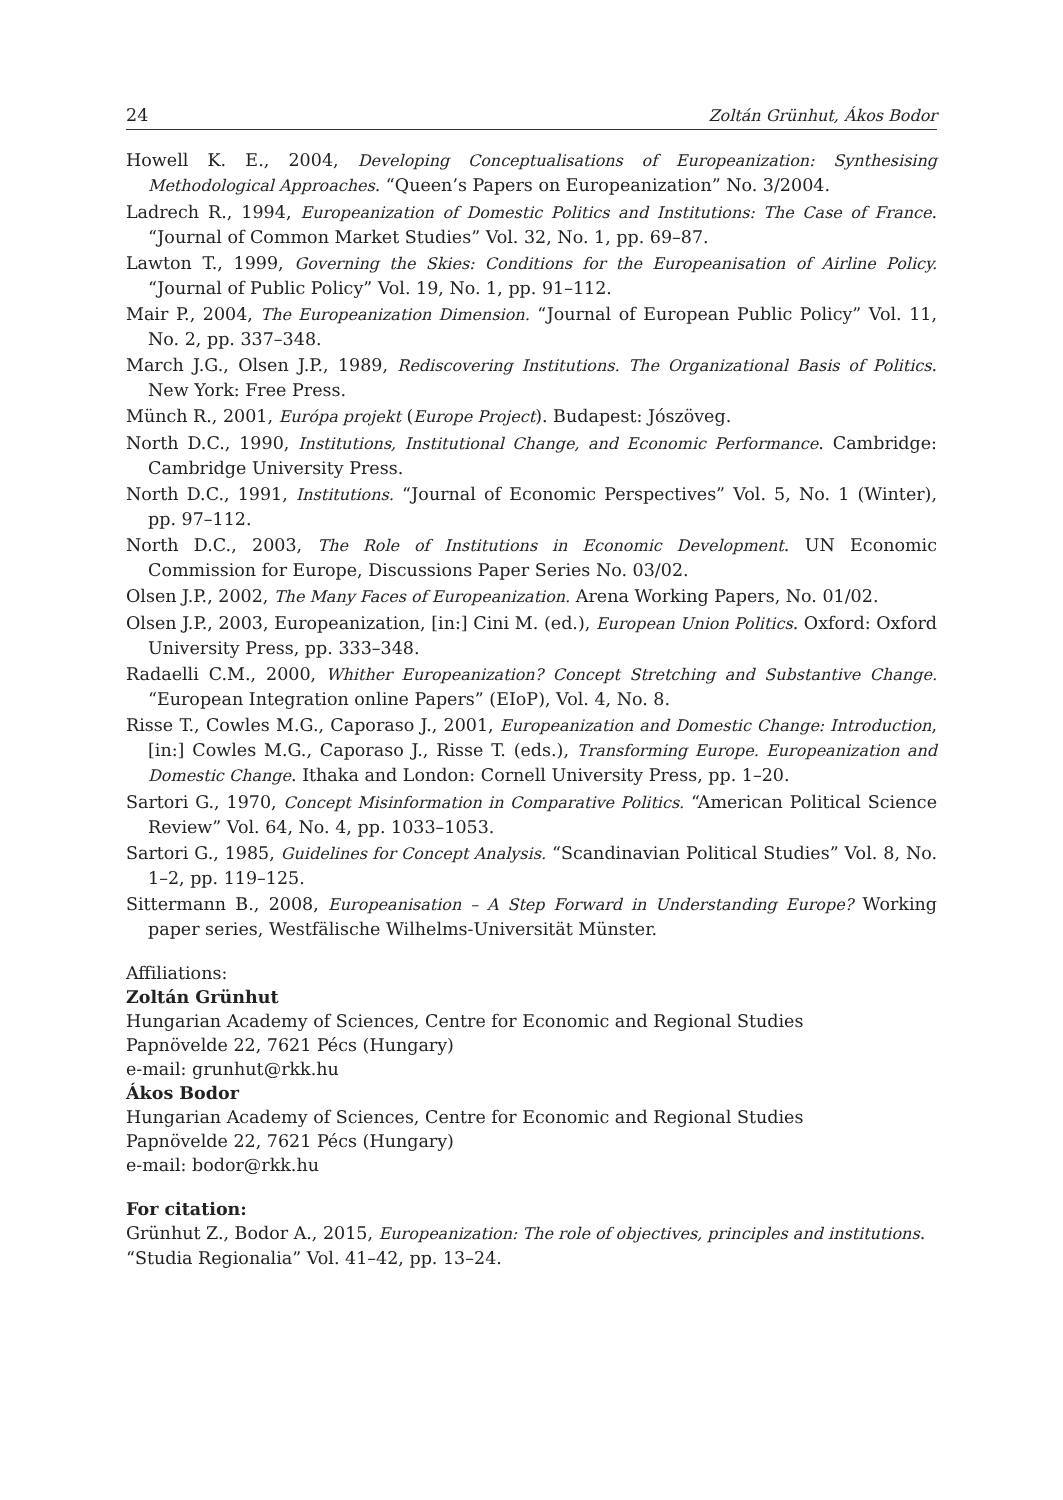24 Zoltán Grünhut, Ákos Bodor
Howell K. E., 2004, Developing Conceptualisations of Europeanization: Synthesising Methodological Approaches. “Queen’s Papers on Europeanization” No. 3/2004.
Ladrech R., 1994, Europeanization of Domestic Politics and Institutions: The Case of France. “Journal of Common Market Studies” Vol. 32, No. 1, pp. 69–87.
Lawton T., 1999, Governing the Skies: Conditions for the Europeanisation of Airline Policy. “Journal of Public Policy” Vol. 19, No. 1, pp. 91–112.
Mair P., 2004, The Europeanization Dimension. “Journal of European Public Policy” Vol. 11, No. 2, pp. 337–348.
March J.G., Olsen J.P., 1989, Rediscovering Institutions. The Organizational Basis of Politics. New York: Free Press.
Münch R., 2001, Európa projekt (Europe Project). Budapest: Jószöveg.
North D.C., 1990, Institutions, Institutional Change, and Economic Performance. Cambridge: Cambridge University Press.
North D.C., 1991, Institutions. “Journal of Economic Perspectives” Vol. 5, No. 1 (Winter), pp. 97–112.
North D.C., 2003, The Role of Institutions in Economic Development. UN Economic Commission for Europe, Discussions Paper Series No. 03/02.
Olsen J.P., 2002, The Many Faces of Europeanization. Arena Working Papers, No. 01/02.
Olsen J.P., 2003, Europeanization, [in:] Cini M. (ed.), European Union Politics. Oxford: Oxford University Press, pp. 333–348.
Radaelli C.M., 2000, Whither Europeanization? Concept Stretching and Substantive Change. “European Integration online Papers” (EIoP), Vol. 4, No. 8.
Risse T., Cowles M.G., Caporaso J., 2001, Europeanization and Domestic Change: Introduction, [in:] Cowles M.G., Caporaso J., Risse T. (eds.), Transforming Europe. Europeanization and Domestic Change. Ithaka and London: Cornell University Press, pp. 1–20.
Sartori G., 1970, Concept Misinformation in Comparative Politics. “American Political Science Review” Vol. 64, No. 4, pp. 1033–1053.
Sartori G., 1985, Guidelines for Concept Analysis. “Scandinavian Political Studies” Vol. 8, No. 1–2, pp. 119–125.
Sittermann B., 2008, Europeanisation – A Step Forward in Understanding Europe? Working paper series, Westfälische Wilhelms-Universität Münster.
Affiliations:
Zoltán Grünhut
Hungarian Academy of Sciences, Centre for Economic and Regional Studies
Papnövelde 22, 7621 Pécs (Hungary)
e-mail: grunhut@rkk.hu
Ákos Bodor
Hungarian Academy of Sciences, Centre for Economic and Regional Studies
Papnövelde 22, 7621 Pécs (Hungary)
e-mail: bodor@rkk.hu
For citation:
Grünhut Z., Bodor A., 2015, Europeanization: The role of objectives, principles and institutions. “Studia Regionalia” Vol. 41–42, pp. 13–24.